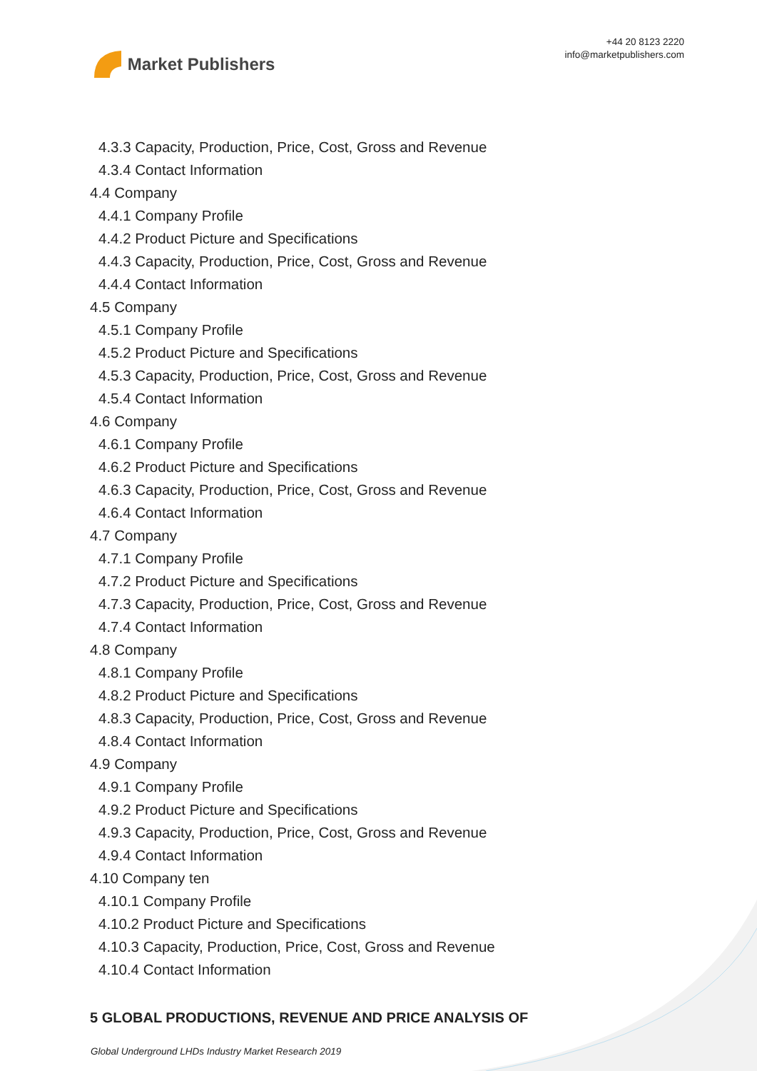Market Publishers
+44 20 8123 2220
info@marketpublishers.com
4.3.3 Capacity, Production, Price, Cost, Gross and Revenue
4.3.4 Contact Information
4.4 Company
4.4.1 Company Profile
4.4.2 Product Picture and Specifications
4.4.3 Capacity, Production, Price, Cost, Gross and Revenue
4.4.4 Contact Information
4.5 Company
4.5.1 Company Profile
4.5.2 Product Picture and Specifications
4.5.3 Capacity, Production, Price, Cost, Gross and Revenue
4.5.4 Contact Information
4.6 Company
4.6.1 Company Profile
4.6.2 Product Picture and Specifications
4.6.3 Capacity, Production, Price, Cost, Gross and Revenue
4.6.4 Contact Information
4.7 Company
4.7.1 Company Profile
4.7.2 Product Picture and Specifications
4.7.3 Capacity, Production, Price, Cost, Gross and Revenue
4.7.4 Contact Information
4.8 Company
4.8.1 Company Profile
4.8.2 Product Picture and Specifications
4.8.3 Capacity, Production, Price, Cost, Gross and Revenue
4.8.4 Contact Information
4.9 Company
4.9.1 Company Profile
4.9.2 Product Picture and Specifications
4.9.3 Capacity, Production, Price, Cost, Gross and Revenue
4.9.4 Contact Information
4.10 Company ten
4.10.1 Company Profile
4.10.2 Product Picture and Specifications
4.10.3 Capacity, Production, Price, Cost, Gross and Revenue
4.10.4 Contact Information
5 GLOBAL PRODUCTIONS, REVENUE AND PRICE ANALYSIS OF
Global Underground LHDs Industry Market Research 2019